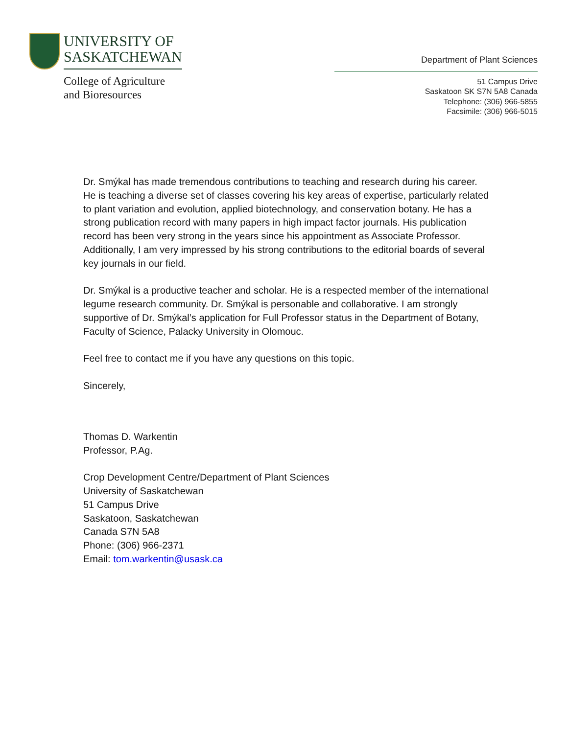UNIVERSITY OF
SASKATCHEWAN
College of Agriculture
and Bioresources
Department of Plant Sciences
51 Campus Drive
Saskatoon SK S7N 5A8 Canada
Telephone: (306) 966-5855
Facsimile: (306) 966-5015
Dr. Smýkal has made tremendous contributions to teaching and research during his career. He is teaching a diverse set of classes covering his key areas of expertise, particularly related to plant variation and evolution, applied biotechnology, and conservation botany. He has a strong publication record with many papers in high impact factor journals. His publication record has been very strong in the years since his appointment as Associate Professor. Additionally, I am very impressed by his strong contributions to the editorial boards of several key journals in our field.
Dr. Smýkal is a productive teacher and scholar. He is a respected member of the international legume research community. Dr. Smýkal is personable and collaborative. I am strongly supportive of Dr. Smýkal’s application for Full Professor status in the Department of Botany, Faculty of Science, Palacky University in Olomouc.
Feel free to contact me if you have any questions on this topic.
Sincerely,
Thomas D. Warkentin
Professor, P.Ag.
Crop Development Centre/Department of Plant Sciences
University of Saskatchewan
51 Campus Drive
Saskatoon, Saskatchewan
Canada S7N 5A8
Phone: (306) 966-2371
Email: tom.warkentin@usask.ca